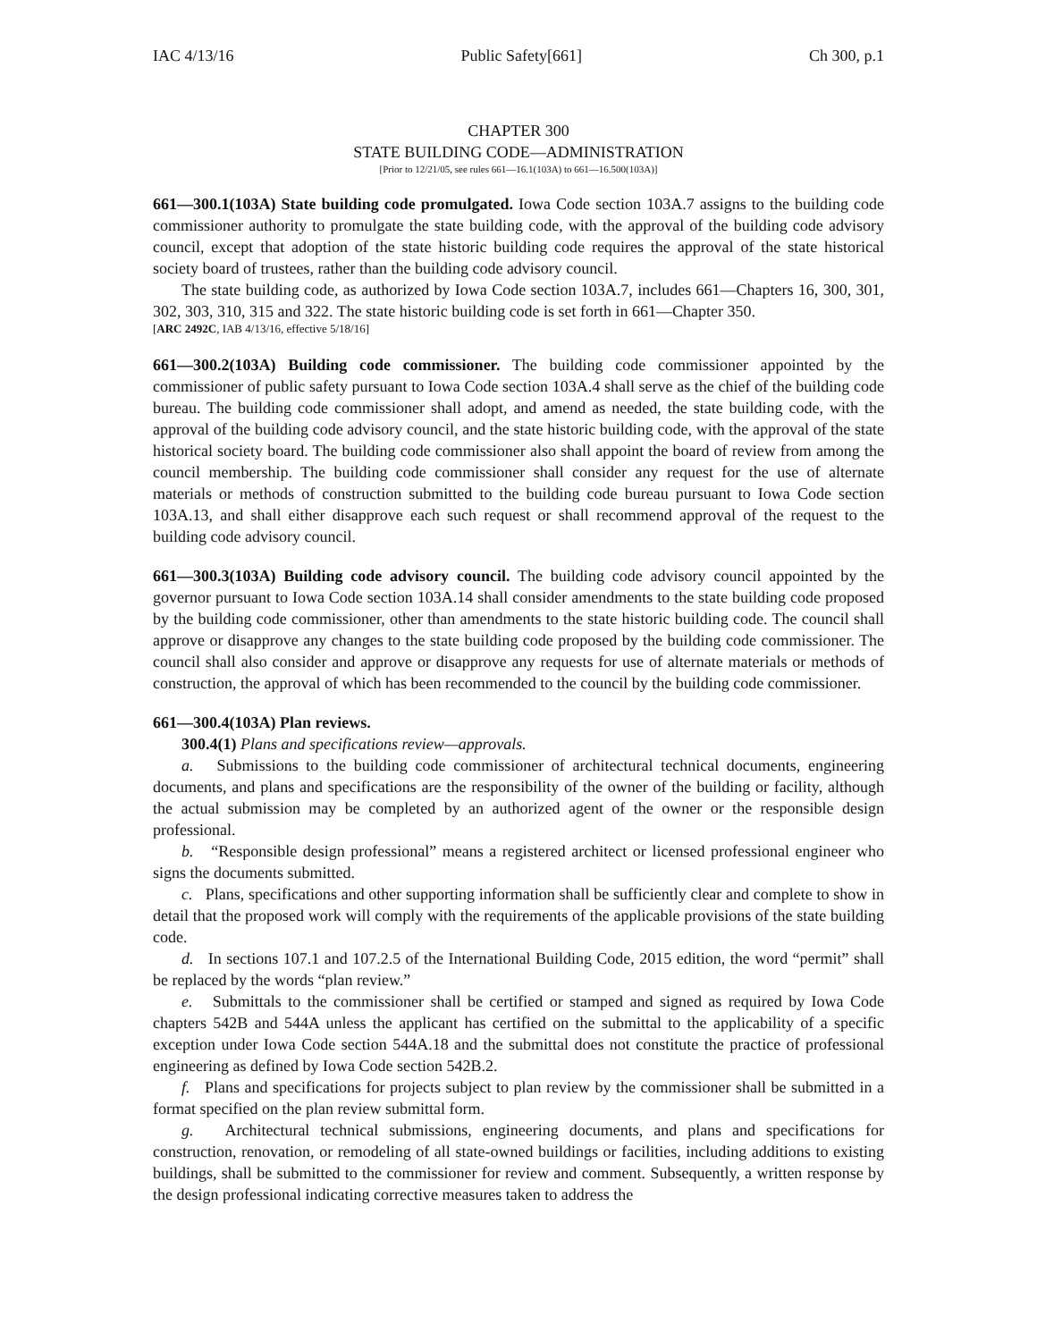IAC 4/13/16 Public Safety[661] Ch 300, p.1
CHAPTER 300
STATE BUILDING CODE—ADMINISTRATION
[Prior to 12/21/05, see rules 661—16.1(103A) to 661—16.500(103A)]
661—300.1(103A) State building code promulgated. Iowa Code section 103A.7 assigns to the building code commissioner authority to promulgate the state building code, with the approval of the building code advisory council, except that adoption of the state historic building code requires the approval of the state historical society board of trustees, rather than the building code advisory council.
The state building code, as authorized by Iowa Code section 103A.7, includes 661—Chapters 16, 300, 301, 302, 303, 310, 315 and 322. The state historic building code is set forth in 661—Chapter 350.
[ARC 2492C, IAB 4/13/16, effective 5/18/16]
661—300.2(103A) Building code commissioner. The building code commissioner appointed by the commissioner of public safety pursuant to Iowa Code section 103A.4 shall serve as the chief of the building code bureau. The building code commissioner shall adopt, and amend as needed, the state building code, with the approval of the building code advisory council, and the state historic building code, with the approval of the state historical society board. The building code commissioner also shall appoint the board of review from among the council membership. The building code commissioner shall consider any request for the use of alternate materials or methods of construction submitted to the building code bureau pursuant to Iowa Code section 103A.13, and shall either disapprove each such request or shall recommend approval of the request to the building code advisory council.
661—300.3(103A) Building code advisory council. The building code advisory council appointed by the governor pursuant to Iowa Code section 103A.14 shall consider amendments to the state building code proposed by the building code commissioner, other than amendments to the state historic building code. The council shall approve or disapprove any changes to the state building code proposed by the building code commissioner. The council shall also consider and approve or disapprove any requests for use of alternate materials or methods of construction, the approval of which has been recommended to the council by the building code commissioner.
661—300.4(103A) Plan reviews.
300.4(1) Plans and specifications review—approvals.
a. Submissions to the building code commissioner of architectural technical documents, engineering documents, and plans and specifications are the responsibility of the owner of the building or facility, although the actual submission may be completed by an authorized agent of the owner or the responsible design professional.
b. “Responsible design professional” means a registered architect or licensed professional engineer who signs the documents submitted.
c. Plans, specifications and other supporting information shall be sufficiently clear and complete to show in detail that the proposed work will comply with the requirements of the applicable provisions of the state building code.
d. In sections 107.1 and 107.2.5 of the International Building Code, 2015 edition, the word “permit” shall be replaced by the words “plan review.”
e. Submittals to the commissioner shall be certified or stamped and signed as required by Iowa Code chapters 542B and 544A unless the applicant has certified on the submittal to the applicability of a specific exception under Iowa Code section 544A.18 and the submittal does not constitute the practice of professional engineering as defined by Iowa Code section 542B.2.
f. Plans and specifications for projects subject to plan review by the commissioner shall be submitted in a format specified on the plan review submittal form.
g. Architectural technical submissions, engineering documents, and plans and specifications for construction, renovation, or remodeling of all state-owned buildings or facilities, including additions to existing buildings, shall be submitted to the commissioner for review and comment. Subsequently, a written response by the design professional indicating corrective measures taken to address the